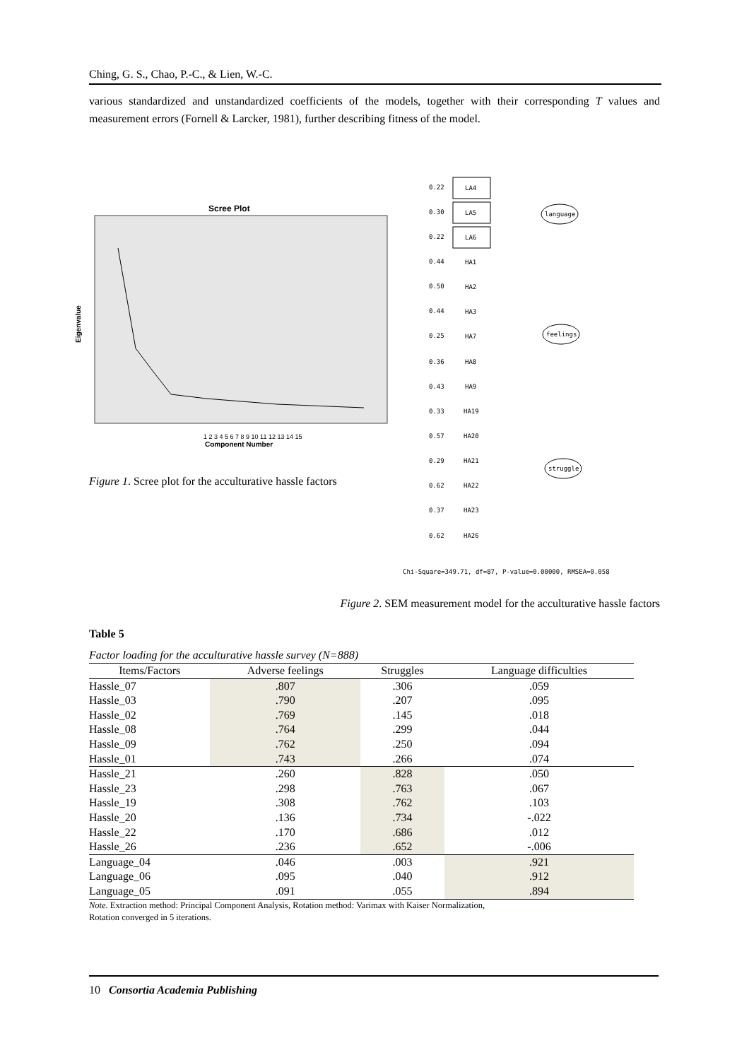Ching, G. S., Chao, P.-C., & Lien, W.-C.
various standardized and unstandardized coefficients of the models, together with their corresponding T values and measurement errors (Fornell & Larcker, 1981), further describing fitness of the model.
Scree Plot
Eigenvalue
Component Number
1 2 3 4 5 6 7 8 9 10 11 12 13 14 15
0.22
LA4
0.30
LA5
0.22
LA6
language
0.44
HA1
0.50
HA2
0.44
HA3
0.25
HA7
0.36
HA8
0.43
HA9
feelings
0.33
HA19
0.57
HA20
0.29
HA21
0.62
HA22
0.37
HA23
0.62
HA26
struggle
Chi-Square=349.71, df=87, P-value=0.00000, RMSEA=0.058
Figure 1. Scree plot for the acculturative hassle factors
Figure 2. SEM measurement model for the acculturative hassle factors
Table 5
Factor loading for the acculturative hassle survey (N=888)
| Items/Factors | Adverse feelings | Struggles | Language difficulties |
| --- | --- | --- | --- |
| Hassle_07 | .807 | .306 | .059 |
| Hassle_03 | .790 | .207 | .095 |
| Hassle_02 | .769 | .145 | .018 |
| Hassle_08 | .764 | .299 | .044 |
| Hassle_09 | .762 | .250 | .094 |
| Hassle_01 | .743 | .266 | .074 |
| Hassle_21 | .260 | .828 | .050 |
| Hassle_23 | .298 | .763 | .067 |
| Hassle_19 | .308 | .762 | .103 |
| Hassle_20 | .136 | .734 | -.022 |
| Hassle_22 | .170 | .686 | .012 |
| Hassle_26 | .236 | .652 | -.006 |
| Language_04 | .046 | .003 | .921 |
| Language_06 | .095 | .040 | .912 |
| Language_05 | .091 | .055 | .894 |
Note. Extraction method: Principal Component Analysis, Rotation method: Varimax with Kaiser Normalization,
Rotation converged in 5 iterations.
10 Consortia Academia Publishing